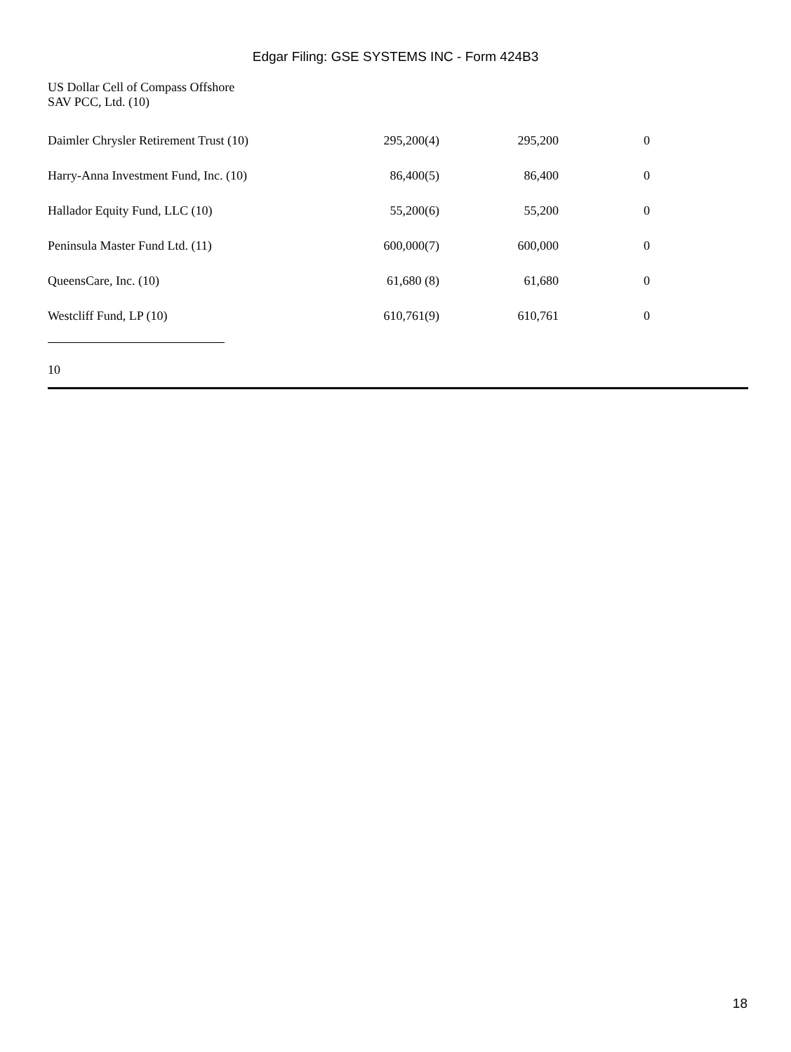Edgar Filing: GSE SYSTEMS INC - Form 424B3
| US Dollar Cell of Compass Offshore SAV PCC, Ltd. (10) | | | |
| Daimler Chrysler Retirement Trust (10) | 295,200(4) | 295,200 | 0 |
| Harry-Anna Investment Fund, Inc. (10) | 86,400(5) | 86,400 | 0 |
| Hallador Equity Fund, LLC (10) | 55,200(6) | 55,200 | 0 |
| Peninsula Master Fund Ltd. (11) | 600,000(7) | 600,000 | 0 |
| QueensCare, Inc. (10) | 61,680 (8) | 61,680 | 0 |
| Westcliff Fund, LP (10) | 610,761(9) | 610,761 | 0 |
10
18